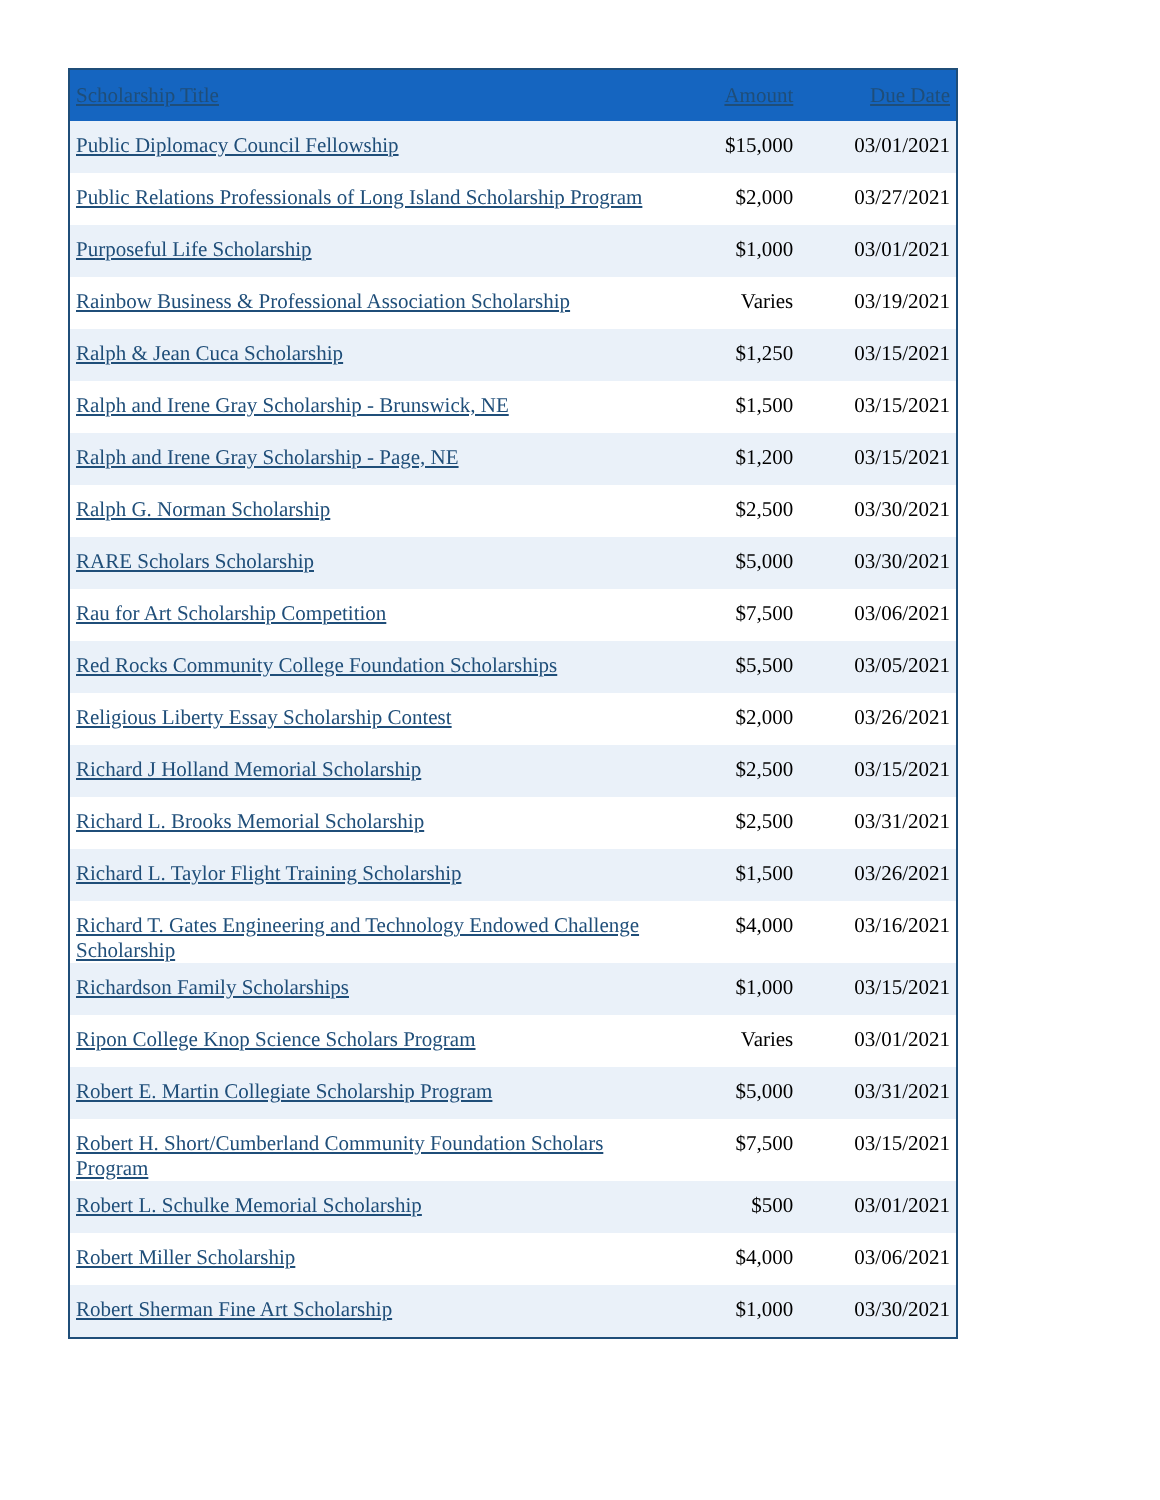| Scholarship Title | Amount | Due Date |
| --- | --- | --- |
| Public Diplomacy Council Fellowship | $15,000 | 03/01/2021 |
| Public Relations Professionals of Long Island Scholarship Program | $2,000 | 03/27/2021 |
| Purposeful Life Scholarship | $1,000 | 03/01/2021 |
| Rainbow Business & Professional Association Scholarship | Varies | 03/19/2021 |
| Ralph & Jean Cuca Scholarship | $1,250 | 03/15/2021 |
| Ralph and Irene Gray Scholarship - Brunswick, NE | $1,500 | 03/15/2021 |
| Ralph and Irene Gray Scholarship - Page, NE | $1,200 | 03/15/2021 |
| Ralph G. Norman Scholarship | $2,500 | 03/30/2021 |
| RARE Scholars Scholarship | $5,000 | 03/30/2021 |
| Rau for Art Scholarship Competition | $7,500 | 03/06/2021 |
| Red Rocks Community College Foundation Scholarships | $5,500 | 03/05/2021 |
| Religious Liberty Essay Scholarship Contest | $2,000 | 03/26/2021 |
| Richard J Holland Memorial Scholarship | $2,500 | 03/15/2021 |
| Richard L. Brooks Memorial Scholarship | $2,500 | 03/31/2021 |
| Richard L. Taylor Flight Training Scholarship | $1,500 | 03/26/2021 |
| Richard T. Gates Engineering and Technology Endowed Challenge Scholarship | $4,000 | 03/16/2021 |
| Richardson Family Scholarships | $1,000 | 03/15/2021 |
| Ripon College Knop Science Scholars Program | Varies | 03/01/2021 |
| Robert E. Martin Collegiate Scholarship Program | $5,000 | 03/31/2021 |
| Robert H. Short/Cumberland Community Foundation Scholars Program | $7,500 | 03/15/2021 |
| Robert L. Schulke Memorial Scholarship | $500 | 03/01/2021 |
| Robert Miller Scholarship | $4,000 | 03/06/2021 |
| Robert Sherman Fine Art Scholarship | $1,000 | 03/30/2021 |